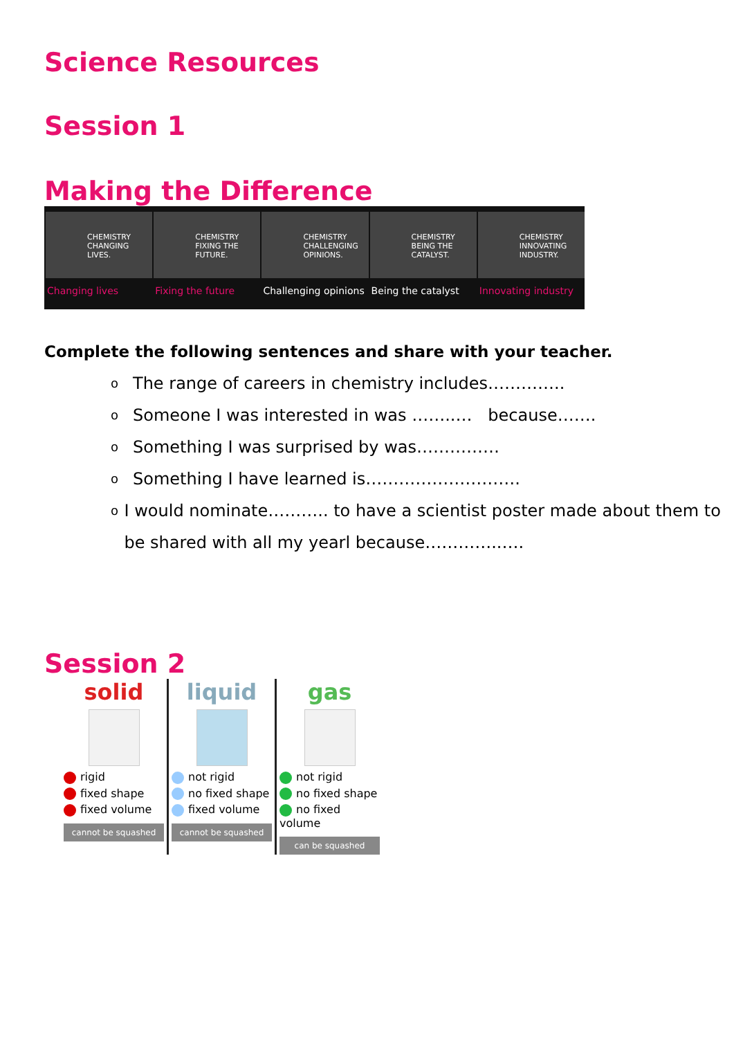Science Resources
Session 1
Making the Difference
CHEMISTRY CHANGING LIVES.
Changing lives
CHEMISTRY FIXING THE FUTURE.
Fixing the future
CHEMISTRY CHALLENGING OPINIONS.
Challenging opinions
CHEMISTRY BEING THE CATALYST.
Being the catalyst
CHEMISTRY INNOVATING INDUSTRY.
Innovating industry
Complete the following sentences and share with your teacher.
o The range of careers in chemistry includes…………..
o Someone I was interested in was ……..… because…….
o Something I was surprised by was……………
o Something I have learned is……………………….
o I would nominate……….. to have a scientist poster made about them to be shared with all my yearl because…………..….
Session 2
solid
rigid
fixed shape
fixed volume
cannot be squashed
liquid
not rigid
no fixed shape
fixed volume
cannot be squashed
gas
not rigid
no fixed shape
no fixed volume
can be squashed